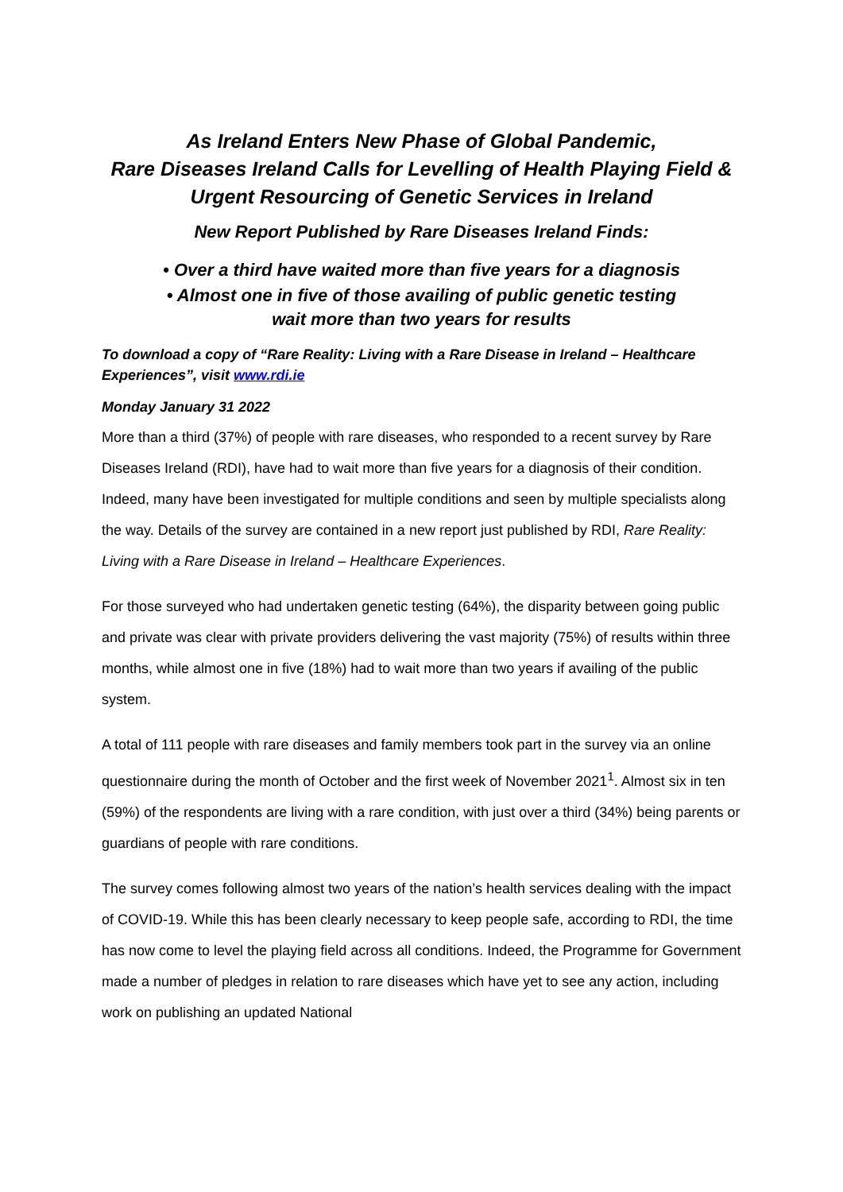As Ireland Enters New Phase of Global Pandemic,
Rare Diseases Ireland Calls for Levelling of Health Playing Field &
Urgent Resourcing of Genetic Services in Ireland
New Report Published by Rare Diseases Ireland Finds:
• Over a third have waited more than five years for a diagnosis
• Almost one in five of those availing of public genetic testing
wait more than two years for results
To download a copy of “Rare Reality: Living with a Rare Disease in Ireland – Healthcare Experiences”, visit www.rdi.ie
Monday January 31 2022
More than a third (37%) of people with rare diseases, who responded to a recent survey by Rare Diseases Ireland (RDI), have had to wait more than five years for a diagnosis of their condition. Indeed, many have been investigated for multiple conditions and seen by multiple specialists along the way. Details of the survey are contained in a new report just published by RDI, Rare Reality: Living with a Rare Disease in Ireland – Healthcare Experiences.
For those surveyed who had undertaken genetic testing (64%), the disparity between going public and private was clear with private providers delivering the vast majority (75%) of results within three months, while almost one in five (18%) had to wait more than two years if availing of the public system.
A total of 111 people with rare diseases and family members took part in the survey via an online questionnaire during the month of October and the first week of November 2021<sup>1</sup>. Almost six in ten (59%) of the respondents are living with a rare condition, with just over a third (34%) being parents or guardians of people with rare conditions.
The survey comes following almost two years of the nation’s health services dealing with the impact of COVID-19. While this has been clearly necessary to keep people safe, according to RDI, the time has now come to level the playing field across all conditions. Indeed, the Programme for Government made a number of pledges in relation to rare diseases which have yet to see any action, including work on publishing an updated National